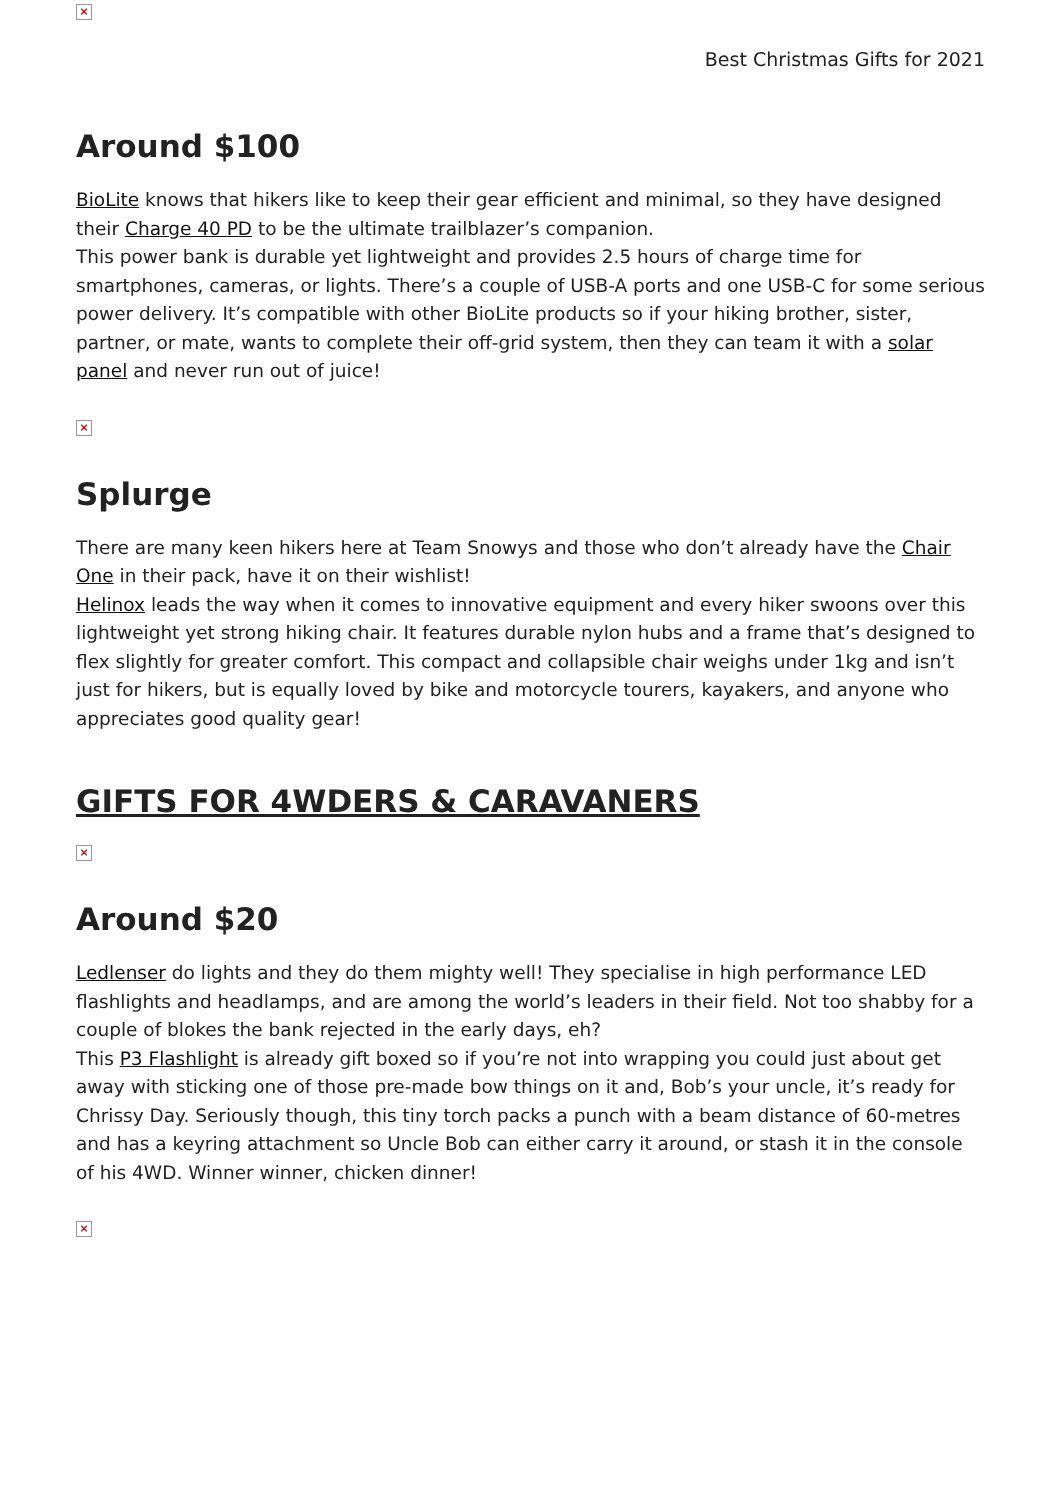×
Best Christmas Gifts for 2021
Around $100
BioLite knows that hikers like to keep their gear efficient and minimal, so they have designed their Charge 40 PD to be the ultimate trailblazer’s companion.
This power bank is durable yet lightweight and provides 2.5 hours of charge time for smartphones, cameras, or lights. There’s a couple of USB-A ports and one USB-C for some serious power delivery. It’s compatible with other BioLite products so if your hiking brother, sister, partner, or mate, wants to complete their off-grid system, then they can team it with a solar panel and never run out of juice!
×
Splurge
There are many keen hikers here at Team Snowys and those who don’t already have the Chair One in their pack, have it on their wishlist!
Helinox leads the way when it comes to innovative equipment and every hiker swoons over this lightweight yet strong hiking chair. It features durable nylon hubs and a frame that’s designed to flex slightly for greater comfort. This compact and collapsible chair weighs under 1kg and isn’t just for hikers, but is equally loved by bike and motorcycle tourers, kayakers, and anyone who appreciates good quality gear!
GIFTS FOR 4WDERS & CARAVANERS
×
Around $20
Ledlenser do lights and they do them mighty well! They specialise in high performance LED flashlights and headlamps, and are among the world’s leaders in their field. Not too shabby for a couple of blokes the bank rejected in the early days, eh?
This P3 Flashlight is already gift boxed so if you’re not into wrapping you could just about get away with sticking one of those pre-made bow things on it and, Bob’s your uncle, it’s ready for Chrissy Day. Seriously though, this tiny torch packs a punch with a beam distance of 60-metres and has a keyring attachment so Uncle Bob can either carry it around, or stash it in the console of his 4WD. Winner winner, chicken dinner!
×